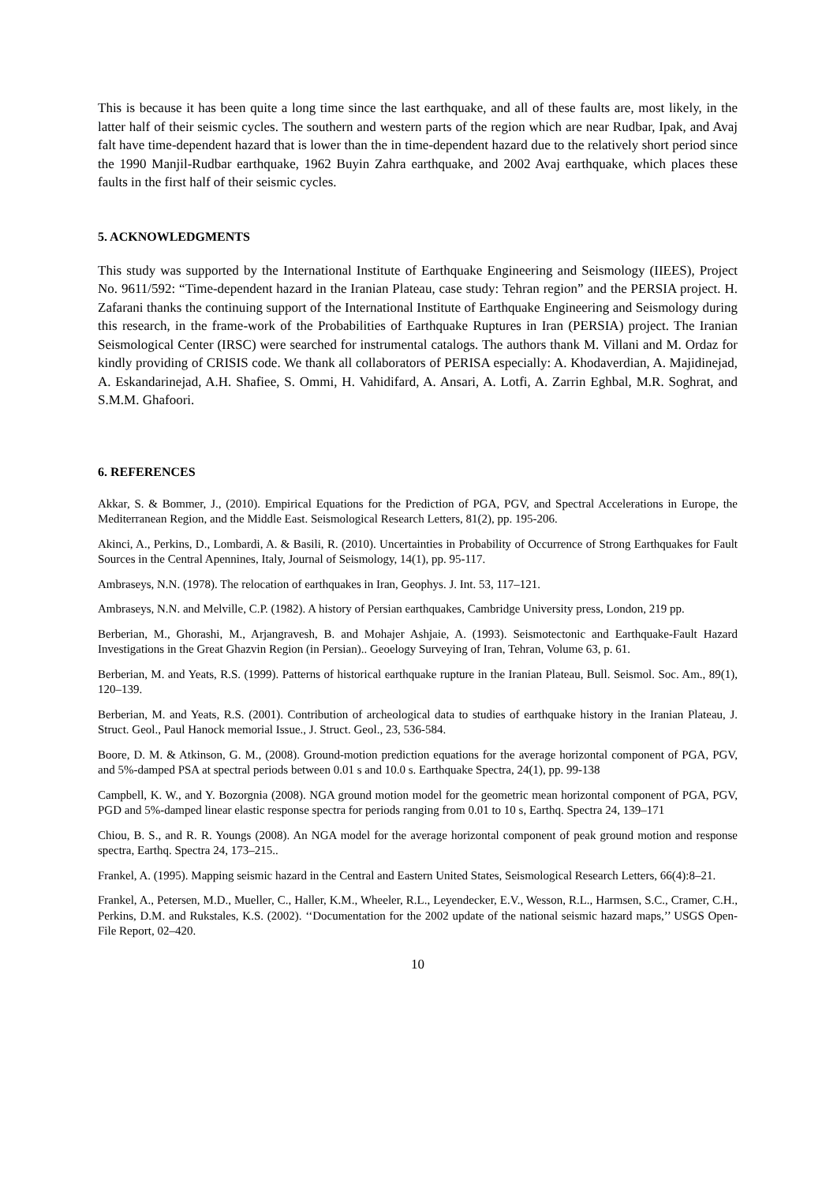This is because it has been quite a long time since the last earthquake, and all of these faults are, most likely, in the latter half of their seismic cycles. The southern and western parts of the region which are near Rudbar, Ipak, and Avaj falt have time-dependent hazard that is lower than the in time-dependent hazard due to the relatively short period since the 1990 Manjil-Rudbar earthquake, 1962 Buyin Zahra earthquake, and 2002 Avaj earthquake, which places these faults in the first half of their seismic cycles.
5. ACKNOWLEDGMENTS
This study was supported by the International Institute of Earthquake Engineering and Seismology (IIEES), Project No. 9611/592: “Time-dependent hazard in the Iranian Plateau, case study: Tehran region” and the PERSIA project. H. Zafarani thanks the continuing support of the International Institute of Earthquake Engineering and Seismology during this research, in the frame-work of the Probabilities of Earthquake Ruptures in Iran (PERSIA) project. The Iranian Seismological Center (IRSC) were searched for instrumental catalogs. The authors thank M. Villani and M. Ordaz for kindly providing of CRISIS code. We thank all collaborators of PERISA especially: A. Khodaverdian, A. Majidinejad, A. Eskandarinejad, A.H. Shafiee, S. Ommi, H. Vahidifard, A. Ansari, A. Lotfi, A. Zarrin Eghbal, M.R. Soghrat, and S.M.M. Ghafoori.
6. REFERENCES
Akkar, S. & Bommer, J., (2010). Empirical Equations for the Prediction of PGA, PGV, and Spectral Accelerations in Europe, the Mediterranean Region, and the Middle East. Seismological Research Letters, 81(2), pp. 195-206.
Akinci, A., Perkins, D., Lombardi, A. & Basili, R. (2010). Uncertainties in Probability of Occurrence of Strong Earthquakes for Fault Sources in the Central Apennines, Italy, Journal of Seismology, 14(1), pp. 95-117.
Ambraseys, N.N. (1978). The relocation of earthquakes in Iran, Geophys. J. Int. 53, 117–121.
Ambraseys, N.N. and Melville, C.P. (1982). A history of Persian earthquakes, Cambridge University press, London, 219 pp.
Berberian, M., Ghorashi, M., Arjangravesh, B. and Mohajer Ashjaie, A. (1993). Seismotectonic and Earthquake-Fault Hazard Investigations in the Great Ghazvin Region (in Persian).. Geoelogy Surveying of Iran, Tehran, Volume 63, p. 61.
Berberian, M. and Yeats, R.S. (1999). Patterns of historical earthquake rupture in the Iranian Plateau, Bull. Seismol. Soc. Am., 89(1), 120–139.
Berberian, M. and Yeats, R.S. (2001). Contribution of archeological data to studies of earthquake history in the Iranian Plateau, J. Struct. Geol., Paul Hanock memorial Issue., J. Struct. Geol., 23, 536-584.
Boore, D. M. & Atkinson, G. M., (2008). Ground-motion prediction equations for the average horizontal component of PGA, PGV, and 5%-damped PSA at spectral periods between 0.01 s and 10.0 s. Earthquake Spectra, 24(1), pp. 99-138
Campbell, K. W., and Y. Bozorgnia (2008). NGA ground motion model for the geometric mean horizontal component of PGA, PGV, PGD and 5%-damped linear elastic response spectra for periods ranging from 0.01 to 10 s, Earthq. Spectra 24, 139–171
Chiou, B. S., and R. R. Youngs (2008). An NGA model for the average horizontal component of peak ground motion and response spectra, Earthq. Spectra 24, 173–215..
Frankel, A. (1995). Mapping seismic hazard in the Central and Eastern United States, Seismological Research Letters, 66(4):8–21.
Frankel, A., Petersen, M.D., Mueller, C., Haller, K.M., Wheeler, R.L., Leyendecker, E.V., Wesson, R.L., Harmsen, S.C., Cramer, C.H., Perkins, D.M. and Rukstales, K.S. (2002). ‘‘Documentation for the 2002 update of the national seismic hazard maps,’’ USGS Open-File Report, 02–420.
10